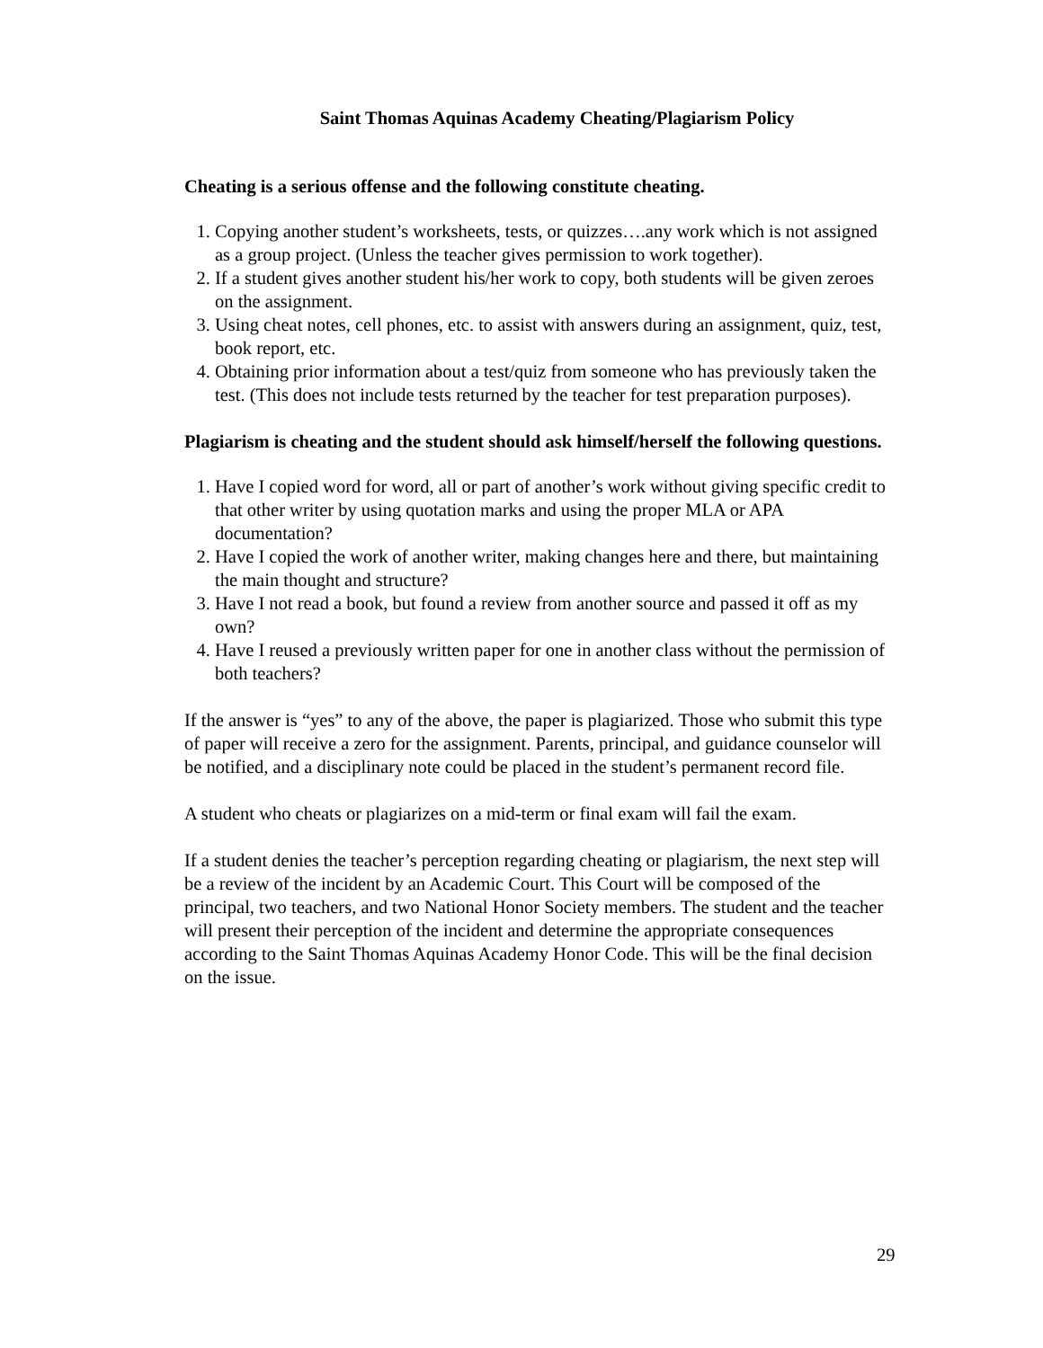Saint Thomas Aquinas Academy Cheating/Plagiarism Policy
Cheating is a serious offense and the following constitute cheating.
1. Copying another student’s worksheets, tests, or quizzes….any work which is not assigned as a group project. (Unless the teacher gives permission to work together).
2. If a student gives another student his/her work to copy, both students will be given zeroes on the assignment.
3. Using cheat notes, cell phones, etc. to assist with answers during an assignment, quiz, test, book report, etc.
4. Obtaining prior information about a test/quiz from someone who has previously taken the test. (This does not include tests returned by the teacher for test preparation purposes).
Plagiarism is cheating and the student should ask himself/herself the following questions.
1. Have I copied word for word, all or part of another’s work without giving specific credit to that other writer by using quotation marks and using the proper MLA or APA documentation?
2. Have I copied the work of another writer, making changes here and there, but maintaining the main thought and structure?
3. Have I not read a book, but found a review from another source and passed it off as my own?
4. Have I reused a previously written paper for one in another class without the permission of both teachers?
If the answer is “yes” to any of the above, the paper is plagiarized. Those who submit this type of paper will receive a zero for the assignment. Parents, principal, and guidance counselor will be notified, and a disciplinary note could be placed in the student’s permanent record file.
A student who cheats or plagiarizes on a mid-term or final exam will fail the exam.
If a student denies the teacher’s perception regarding cheating or plagiarism, the next step will be a review of the incident by an Academic Court. This Court will be composed of the principal, two teachers, and two National Honor Society members. The student and the teacher will present their perception of the incident and determine the appropriate consequences according to the Saint Thomas Aquinas Academy Honor Code. This will be the final decision on the issue.
29